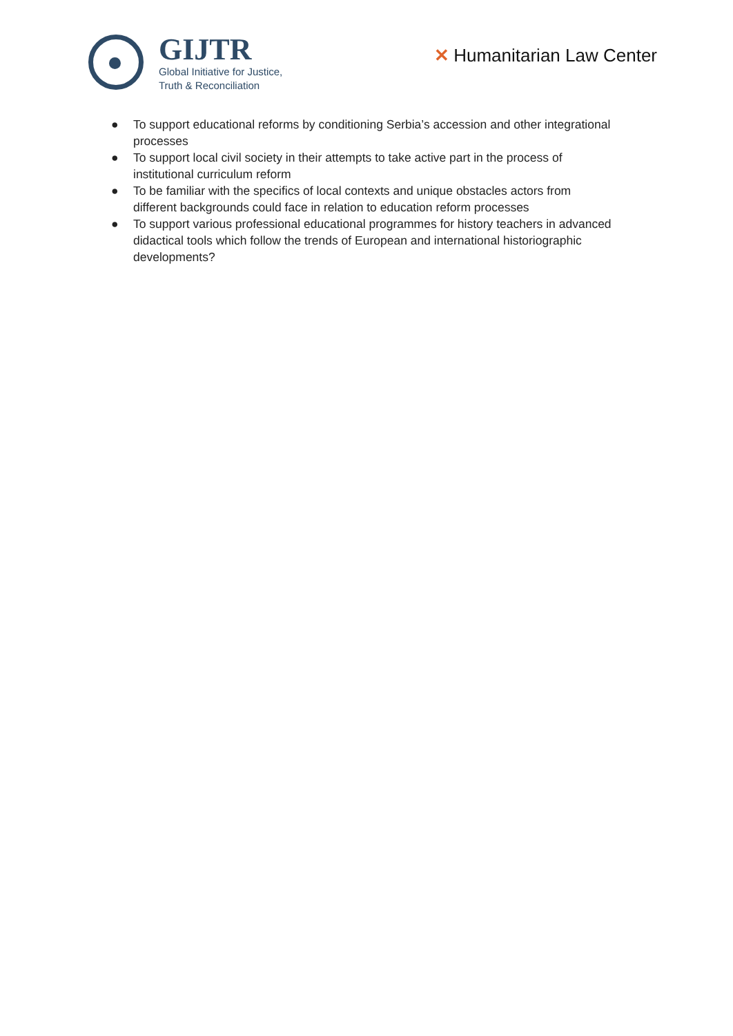GIJTR
Global Initiative for Justice,
Truth & Reconciliation
✕ Humanitarian Law Center
● To support educational reforms by conditioning Serbia’s accession and other integrational processes
● To support local civil society in their attempts to take active part in the process of institutional curriculum reform
● To be familiar with the specifics of local contexts and unique obstacles actors from different backgrounds could face in relation to education reform processes
● To support various professional educational programmes for history teachers in advanced didactical tools which follow the trends of European and international historiographic developments?